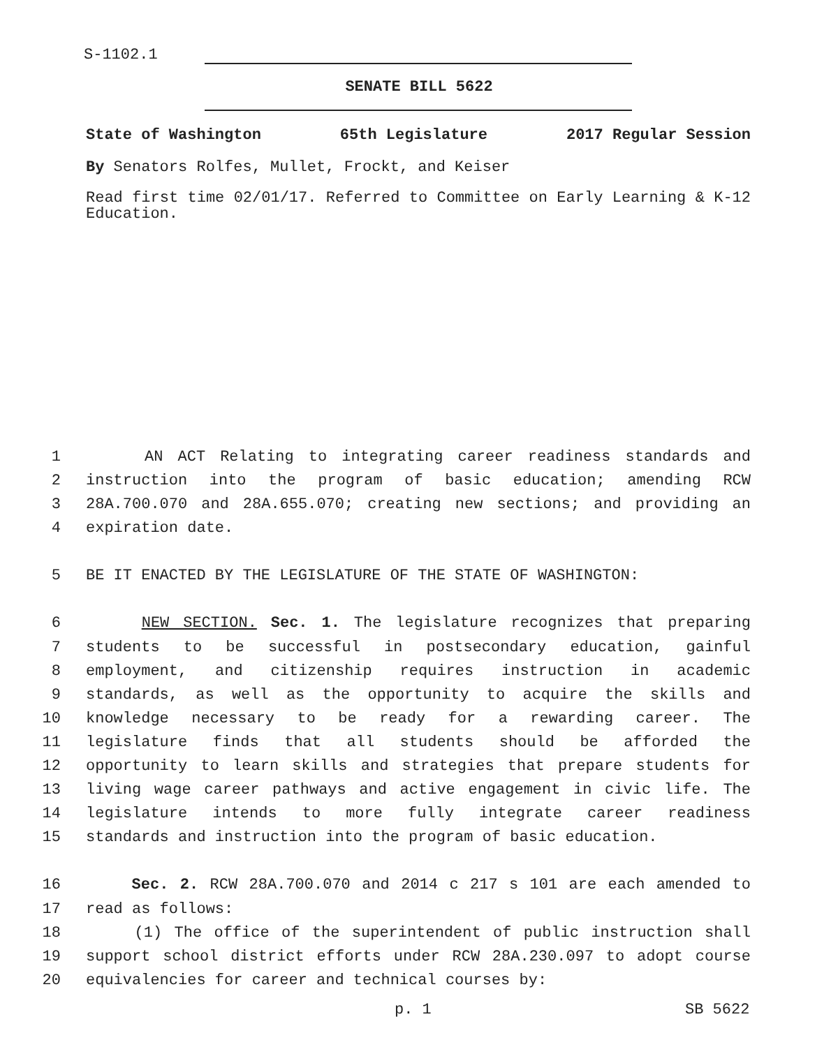S-1102.1
SENATE BILL 5622
State of Washington 65th Legislature 2017 Regular Session
By Senators Rolfes, Mullet, Frockt, and Keiser
Read first time 02/01/17. Referred to Committee on Early Learning & K-12 Education.
1 AN ACT Relating to integrating career readiness standards and
2 instruction into the program of basic education; amending RCW
3 28A.700.070 and 28A.655.070; creating new sections; and providing an
4 expiration date.
5 BE IT ENACTED BY THE LEGISLATURE OF THE STATE OF WASHINGTON:
6 NEW SECTION. Sec. 1. The legislature recognizes that preparing
7 students to be successful in postsecondary education, gainful
8 employment, and citizenship requires instruction in academic
9 standards, as well as the opportunity to acquire the skills and
10 knowledge necessary to be ready for a rewarding career. The
11 legislature finds that all students should be afforded the
12 opportunity to learn skills and strategies that prepare students for
13 living wage career pathways and active engagement in civic life. The
14 legislature intends to more fully integrate career readiness
15 standards and instruction into the program of basic education.
16 Sec. 2. RCW 28A.700.070 and 2014 c 217 s 101 are each amended to
17 read as follows:
18 (1) The office of the superintendent of public instruction shall
19 support school district efforts under RCW 28A.230.097 to adopt course
20 equivalencies for career and technical courses by:
p. 1 SB 5622